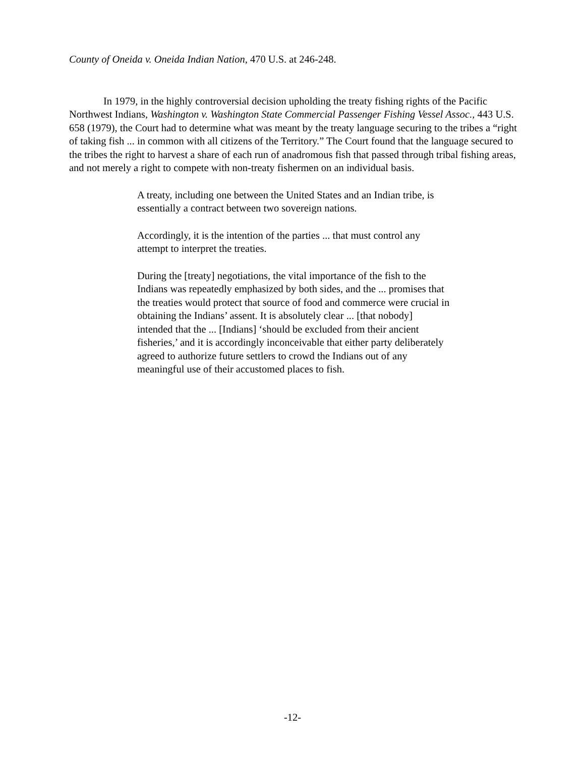County of Oneida v. Oneida Indian Nation, 470 U.S. at 246-248.
In 1979, in the highly controversial decision upholding the treaty fishing rights of the Pacific Northwest Indians, Washington v. Washington State Commercial Passenger Fishing Vessel Assoc., 443 U.S. 658 (1979), the Court had to determine what was meant by the treaty language securing to the tribes a “right of taking fish ... in common with all citizens of the Territory.” The Court found that the language secured to the tribes the right to harvest a share of each run of anadromous fish that passed through tribal fishing areas, and not merely a right to compete with non-treaty fishermen on an individual basis.
A treaty, including one between the United States and an Indian tribe, is essentially a contract between two sovereign nations.
Accordingly, it is the intention of the parties ... that must control any attempt to interpret the treaties.
During the [treaty] negotiations, the vital importance of the fish to the Indians was repeatedly emphasized by both sides, and the ... promises that the treaties would protect that source of food and commerce were crucial in obtaining the Indians’ assent. It is absolutely clear ... [that nobody] intended that the ... [Indians] ‘should be excluded from their ancient fisheries,’ and it is accordingly inconceivable that either party deliberately agreed to authorize future settlers to crowd the Indians out of any meaningful use of their accustomed places to fish.
-12-